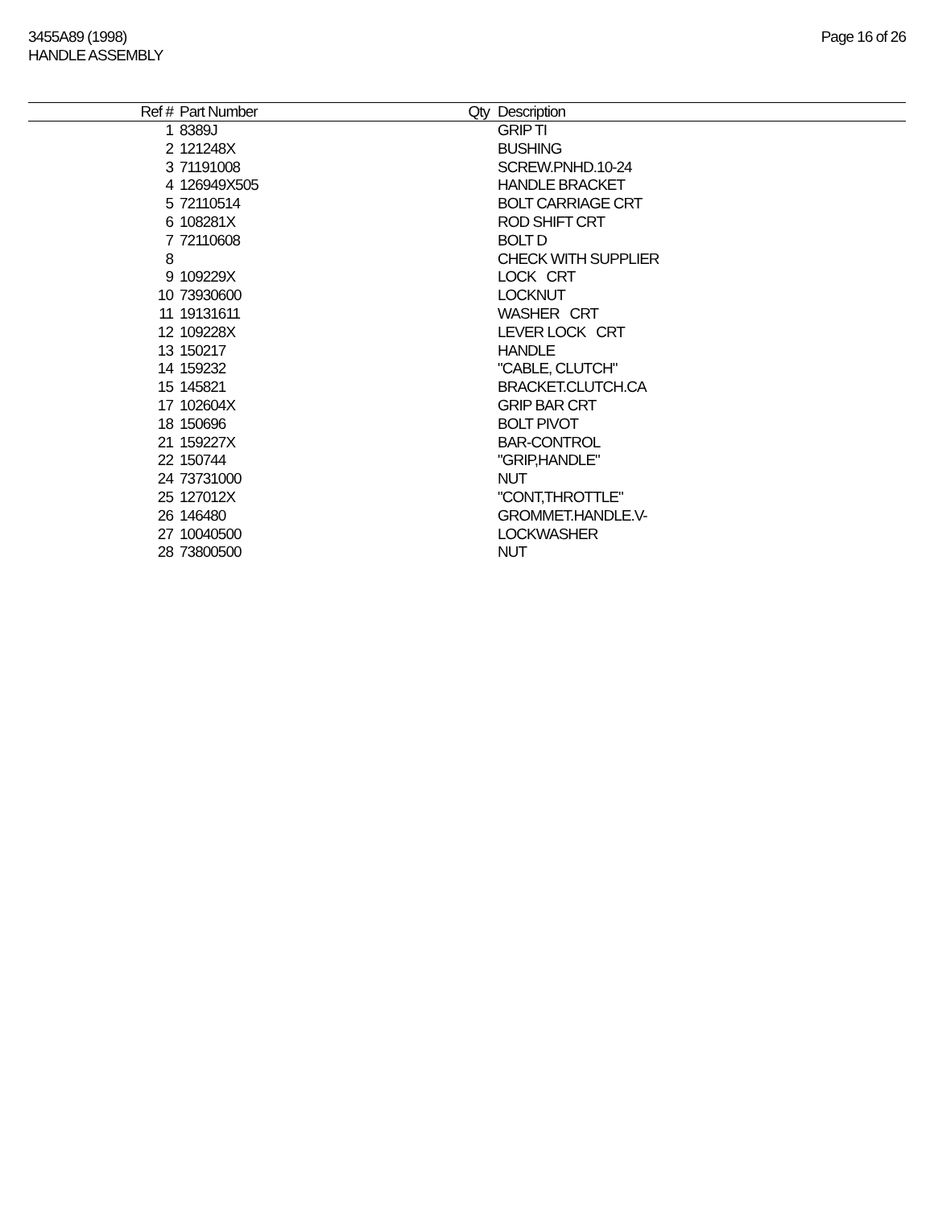3455A89 (1998)
HANDLE ASSEMBLY
Page 16 of 26
| Ref # | Part Number | Qty | Description |
| --- | --- | --- | --- |
| 1 | 8389J | | GRIP TI |
| 2 | 121248X | | BUSHING |
| 3 | 71191008 | | SCREW.PNHD.10-24 |
| 4 | 126949X505 | | HANDLE BRACKET |
| 5 | 72110514 | | BOLT CARRIAGE CRT |
| 6 | 108281X | | ROD SHIFT CRT |
| 7 | 72110608 | | BOLT D |
| 8 | | | CHECK WITH SUPPLIER |
| 9 | 109229X | | LOCK CRT |
| 10 | 73930600 | | LOCKNUT |
| 11 | 19131611 | | WASHER CRT |
| 12 | 109228X | | LEVER LOCK CRT |
| 13 | 150217 | | HANDLE |
| 14 | 159232 | | "CABLE, CLUTCH" |
| 15 | 145821 | | BRACKET.CLUTCH.CA |
| 17 | 102604X | | GRIP BAR CRT |
| 18 | 150696 | | BOLT PIVOT |
| 21 | 159227X | | BAR-CONTROL |
| 22 | 150744 | | "GRIP,HANDLE" |
| 24 | 73731000 | | NUT |
| 25 | 127012X | | "CONT,THROTTLE" |
| 26 | 146480 | | GROMMET.HANDLE.V- |
| 27 | 10040500 | | LOCKWASHER |
| 28 | 73800500 | | NUT |